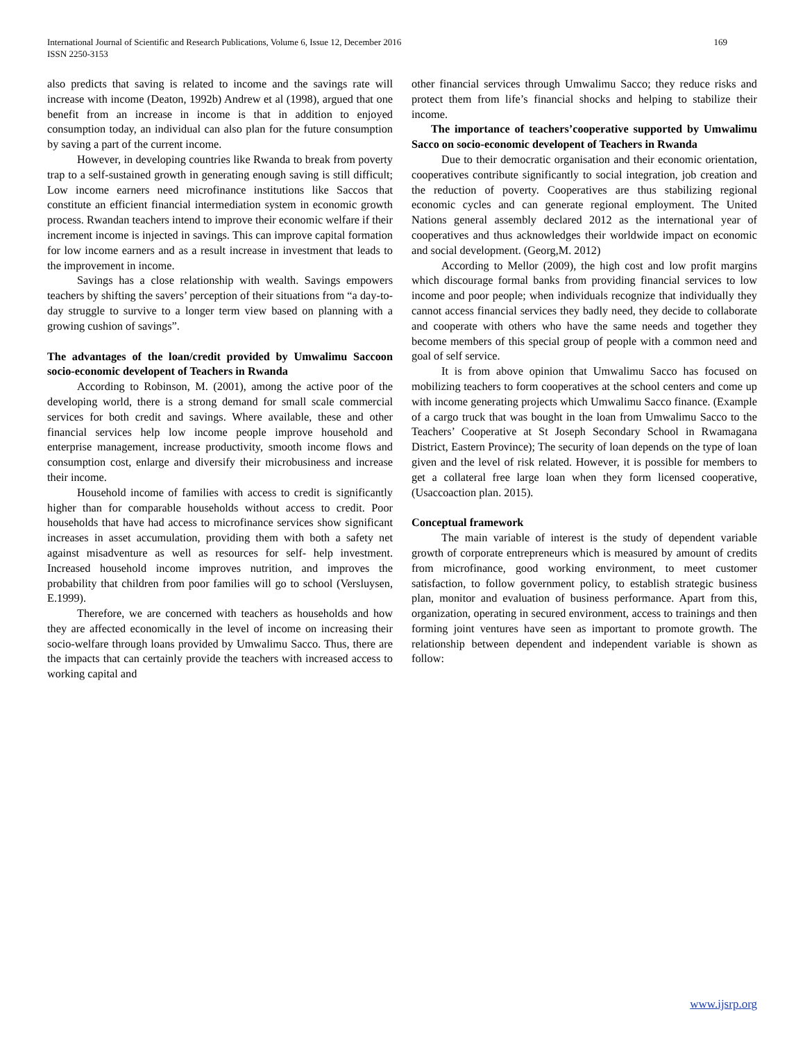International Journal of Scientific and Research Publications, Volume 6, Issue 12, December 2016
ISSN 2250-3153
169
also predicts that saving is related to income and the savings rate will increase with income (Deaton, 1992b) Andrew et al (1998), argued that one benefit from an increase in income is that in addition to enjoyed consumption today, an individual can also plan for the future consumption by saving a part of the current income.
However, in developing countries like Rwanda to break from poverty trap to a self-sustained growth in generating enough saving is still difficult; Low income earners need microfinance institutions like Saccos that constitute an efficient financial intermediation system in economic growth process. Rwandan teachers intend to improve their economic welfare if their increment income is injected in savings. This can improve capital formation for low income earners and as a result increase in investment that leads to the improvement in income.
Savings has a close relationship with wealth. Savings empowers teachers by shifting the savers’ perception of their situations from “a day-to-day struggle to survive to a longer term view based on planning with a growing cushion of savings”.
The advantages of the loan/credit provided by Umwalimu Saccoon socio-economic developent of Teachers in Rwanda
According to Robinson, M. (2001), among the active poor of the developing world, there is a strong demand for small scale commercial services for both credit and savings. Where available, these and other financial services help low income people improve household and enterprise management, increase productivity, smooth income flows and consumption cost, enlarge and diversify their microbusiness and increase their income.
Household income of families with access to credit is significantly higher than for comparable households without access to credit. Poor households that have had access to microfinance services show significant increases in asset accumulation, providing them with both a safety net against misadventure as well as resources for self- help investment. Increased household income improves nutrition, and improves the probability that children from poor families will go to school (Versluysen, E.1999).
Therefore, we are concerned with teachers as households and how they are affected economically in the level of income on increasing their socio-welfare through loans provided by Umwalimu Sacco. Thus, there are the impacts that can certainly provide the teachers with increased access to working capital and
other financial services through Umwalimu Sacco; they reduce risks and protect them from life’s financial shocks and helping to stabilize their income.
The importance of teachers’cooperative supported by Umwalimu Sacco on socio-economic developent of Teachers in Rwanda
Due to their democratic organisation and their economic orientation, cooperatives contribute significantly to social integration, job creation and the reduction of poverty. Cooperatives are thus stabilizing regional economic cycles and can generate regional employment. The United Nations general assembly declared 2012 as the international year of cooperatives and thus acknowledges their worldwide impact on economic and social development. (Georg,M. 2012)
According to Mellor (2009), the high cost and low profit margins which discourage formal banks from providing financial services to low income and poor people; when individuals recognize that individually they cannot access financial services they badly need, they decide to collaborate and cooperate with others who have the same needs and together they become members of this special group of people with a common need and goal of self service.
It is from above opinion that Umwalimu Sacco has focused on mobilizing teachers to form cooperatives at the school centers and come up with income generating projects which Umwalimu Sacco finance. (Example of a cargo truck that was bought in the loan from Umwalimu Sacco to the Teachers’ Cooperative at St Joseph Secondary School in Rwamagana District, Eastern Province); The security of loan depends on the type of loan given and the level of risk related. However, it is possible for members to get a collateral free large loan when they form licensed cooperative, (Usaccoaction plan. 2015).
Conceptual framework
The main variable of interest is the study of dependent variable growth of corporate entrepreneurs which is measured by amount of credits from microfinance, good working environment, to meet customer satisfaction, to follow government policy, to establish strategic business plan, monitor and evaluation of business performance. Apart from this, organization, operating in secured environment, access to trainings and then forming joint ventures have seen as important to promote growth. The relationship between dependent and independent variable is shown as follow:
www.ijsrp.org